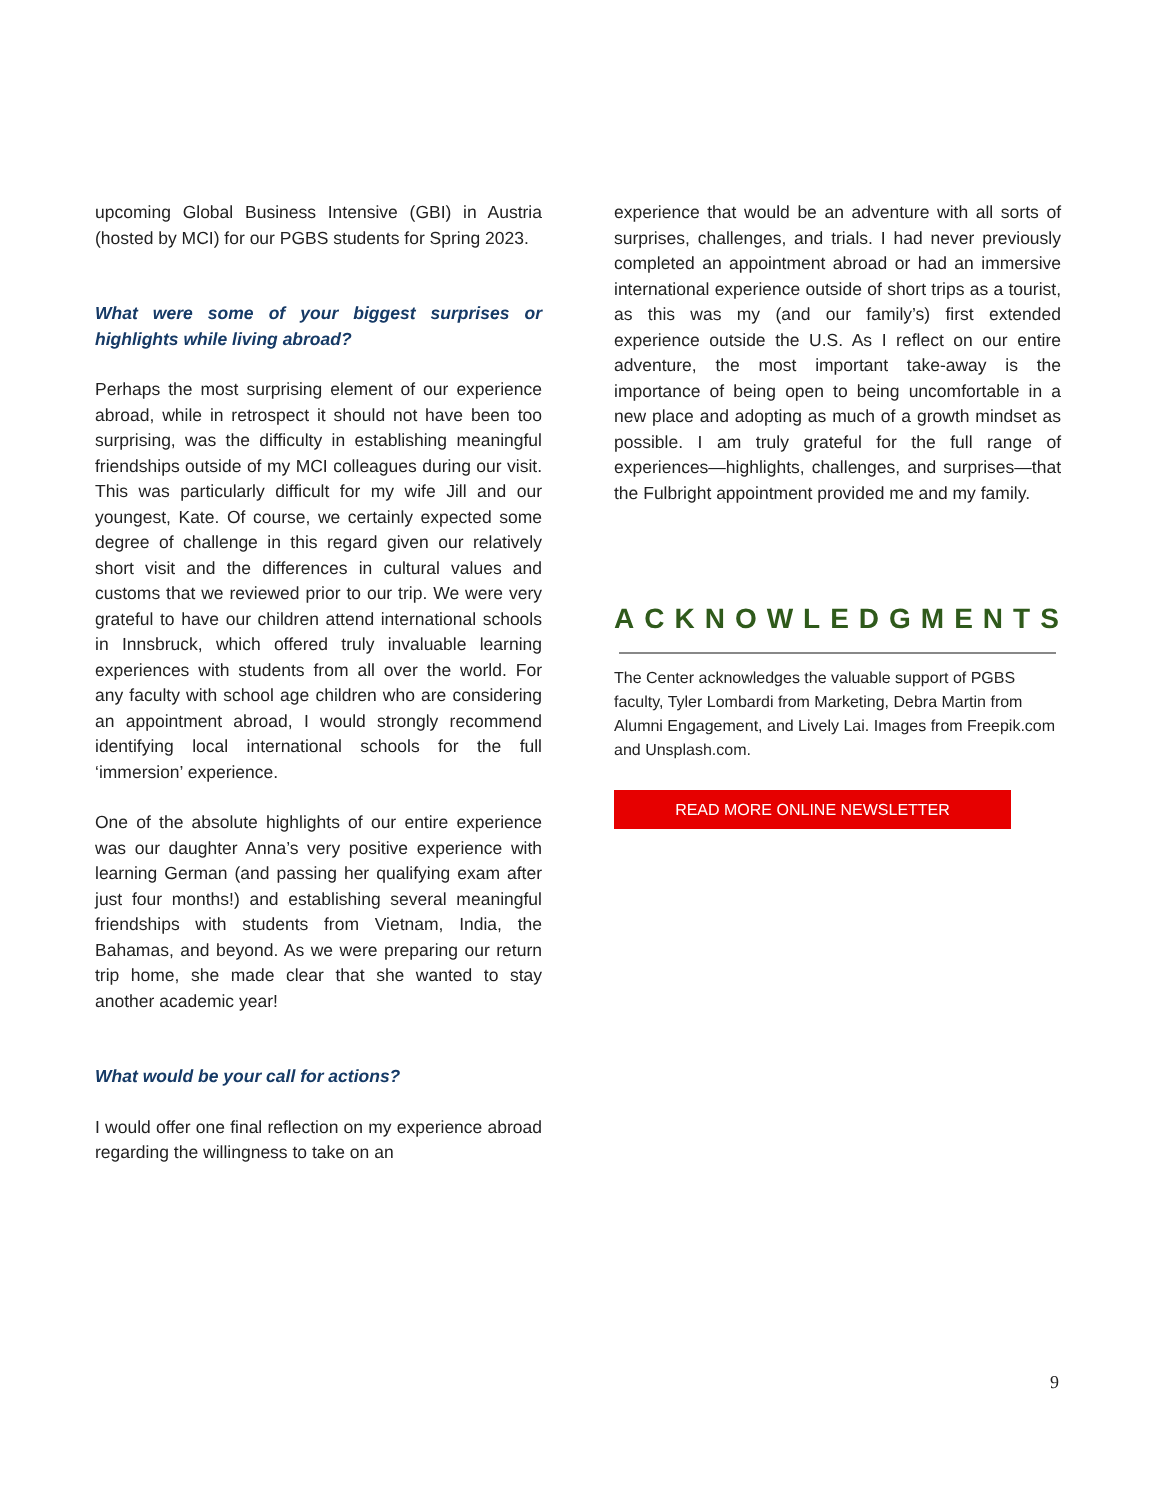upcoming Global Business Intensive (GBI) in Austria (hosted by MCI) for our PGBS students for Spring 2023.
What were some of your biggest surprises or highlights while living abroad?
Perhaps the most surprising element of our experience abroad, while in retrospect it should not have been too surprising, was the difficulty in establishing meaningful friendships outside of my MCI colleagues during our visit. This was particularly difficult for my wife Jill and our youngest, Kate. Of course, we certainly expected some degree of challenge in this regard given our relatively short visit and the differences in cultural values and customs that we reviewed prior to our trip. We were very grateful to have our children attend international schools in Innsbruck, which offered truly invaluable learning experiences with students from all over the world. For any faculty with school age children who are considering an appointment abroad, I would strongly recommend identifying local international schools for the full ‘immersion’ experience.
One of the absolute highlights of our entire experience was our daughter Anna’s very positive experience with learning German (and passing her qualifying exam after just four months!) and establishing several meaningful friendships with students from Vietnam, India, the Bahamas, and beyond. As we were preparing our return trip home, she made clear that she wanted to stay another academic year!
What would be your call for actions?
I would offer one final reflection on my experience abroad regarding the willingness to take on an
experience that would be an adventure with all sorts of surprises, challenges, and trials. I had never previously completed an appointment abroad or had an immersive international experience outside of short trips as a tourist, as this was my (and our family’s) first extended experience outside the U.S. As I reflect on our entire adventure, the most important take-away is the importance of being open to being uncomfortable in a new place and adopting as much of a growth mindset as possible. I am truly grateful for the full range of experiences—highlights, challenges, and surprises—that the Fulbright appointment provided me and my family.
ACKNOWLEDGMENTS
The Center acknowledges the valuable support of PGBS faculty, Tyler Lombardi from Marketing, Debra Martin from Alumni Engagement, and Lively Lai. Images from Freepik.com and Unsplash.com.
READ MORE ONLINE NEWSLETTER
9